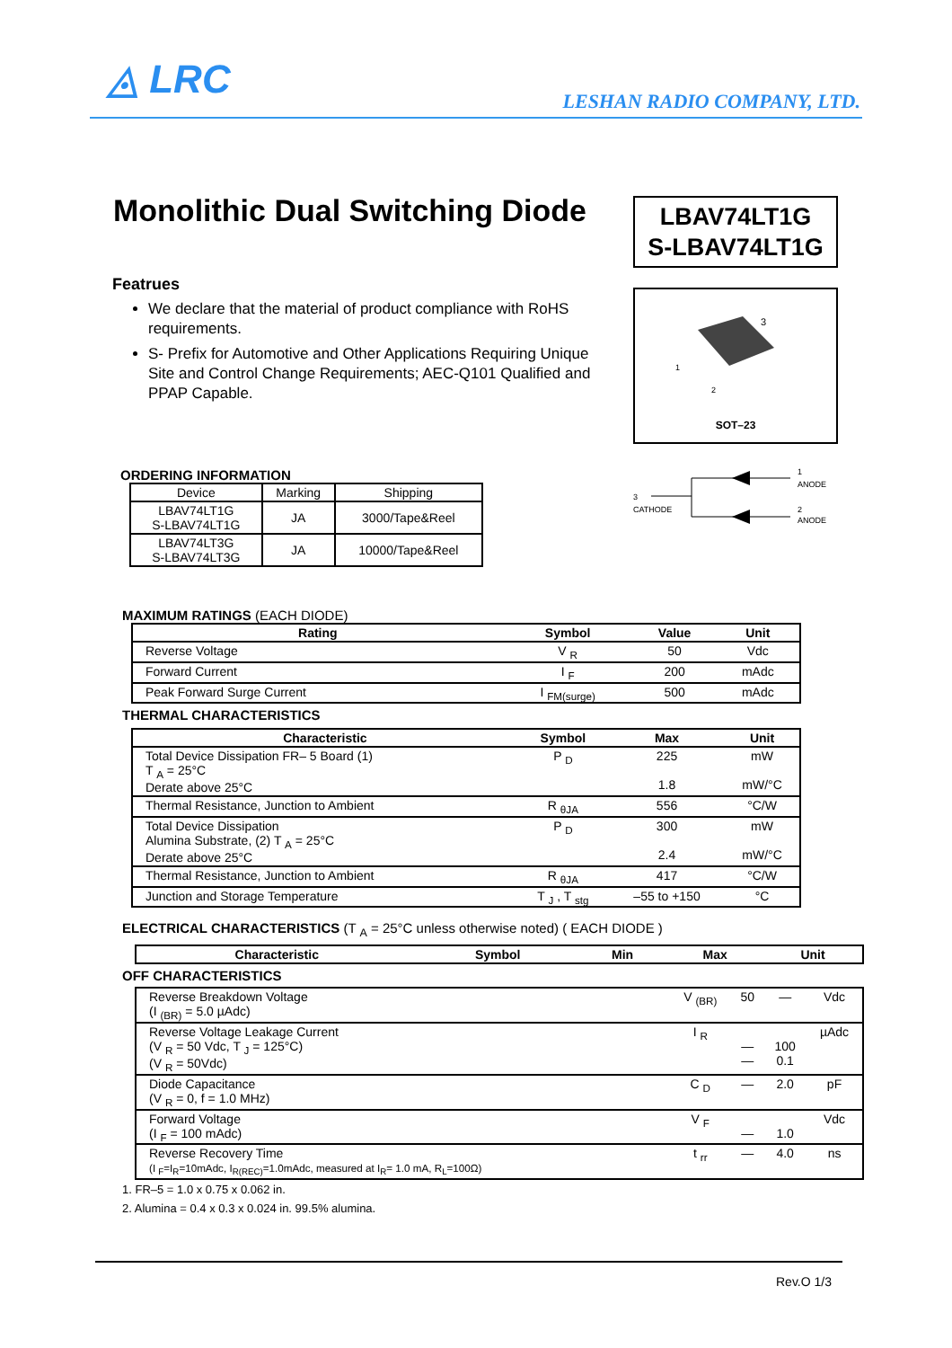◬ LRC LESHAN RADIO COMPANY, LTD.
Monolithic Dual Switching Diode
LBAV74LT1G
S-LBAV74LT1G
Featrues
We declare that the material of product compliance with RoHS requirements.
S- Prefix for Automotive and Other Applications Requiring Unique Site and Control Change Requirements; AEC-Q101 Qualified and PPAP Capable.
3
1
2
SOT–23
3
CATHODE
1
ANODE
2
ANODE
ORDERING INFORMATION
| Device | Marking | Shipping |
| LBAV74LT1G S-LBAV74LT1G | JA | 3000/Tape&Reel |
| LBAV74LT3G S-LBAV74LT3G | JA | 10000/Tape&Reel |
MAXIMUM RATINGS (EACH DIODE)
| Rating | Symbol | Value | Unit |
| --- | --- | --- | --- |
| Reverse Voltage | V <sub>R</sub> | 50 | Vdc |
| Forward Current | I <sub>F</sub> | 200 | mAdc |
| Peak Forward Surge Current | I <sub>FM(surge)</sub> | 500 | mAdc |
THERMAL CHARACTERISTICS
| Characteristic | Symbol | Max | Unit |
| --- | --- | --- | --- |
| Total Device Dissipation FR– 5 Board (1) T <sub>A</sub> = 25°C Derate above 25°C | P <sub>D</sub> | 225 1.8 | mW mW/°C |
| Thermal Resistance, Junction to Ambient | R <sub>θJA</sub> | 556 | °C/W |
| Total Device Dissipation Alumina Substrate, (2) T <sub>A</sub> = 25°C Derate above 25°C | P <sub>D</sub> | 300 2.4 | mW mW/°C |
| Thermal Resistance, Junction to Ambient | R <sub>θJA</sub> | 417 | °C/W |
| Junction and Storage Temperature | T <sub>J</sub> , T <sub>stg</sub> | –55 to +150 | °C |
ELECTRICAL CHARACTERISTICS (T <sub>A</sub> = 25°C unless otherwise noted) ( EACH DIODE )
| Characteristic | Symbol | Min | Max | Unit |
| --- | --- | --- | --- | --- |
OFF CHARACTERISTICS
| Reverse Breakdown Voltage (I <sub>(BR)</sub> = 5.0 µAdc) | V <sub>(BR)</sub> | 50 | — | Vdc |
| Reverse Voltage Leakage Current (V <sub>R</sub> = 50 Vdc, T <sub>J</sub> = 125°C) (V <sub>R</sub> = 50Vdc) | I <sub>R</sub> | — — | 100 0.1 | µAdc |
| Diode Capacitance (V <sub>R</sub> = 0, f = 1.0 MHz) | C <sub>D</sub> | — | 2.0 | pF |
| Forward Voltage (I <sub>F</sub> = 100 mAdc) | V <sub>F</sub> | — | 1.0 | Vdc |
| Reverse Recovery Time (I <sub>F</sub>=I<sub>R</sub>=10mAdc, I<sub>R(REC)</sub>=1.0mAdc, measured at I<sub>R</sub>= 1.0 mA, R<sub>L</sub>=100Ω) | t <sub>rr</sub> | — | 4.0 | ns |
1. FR–5 = 1.0 x 0.75 x 0.062 in.
2. Alumina = 0.4 x 0.3 x 0.024 in. 99.5% alumina.
Rev.O 1/3